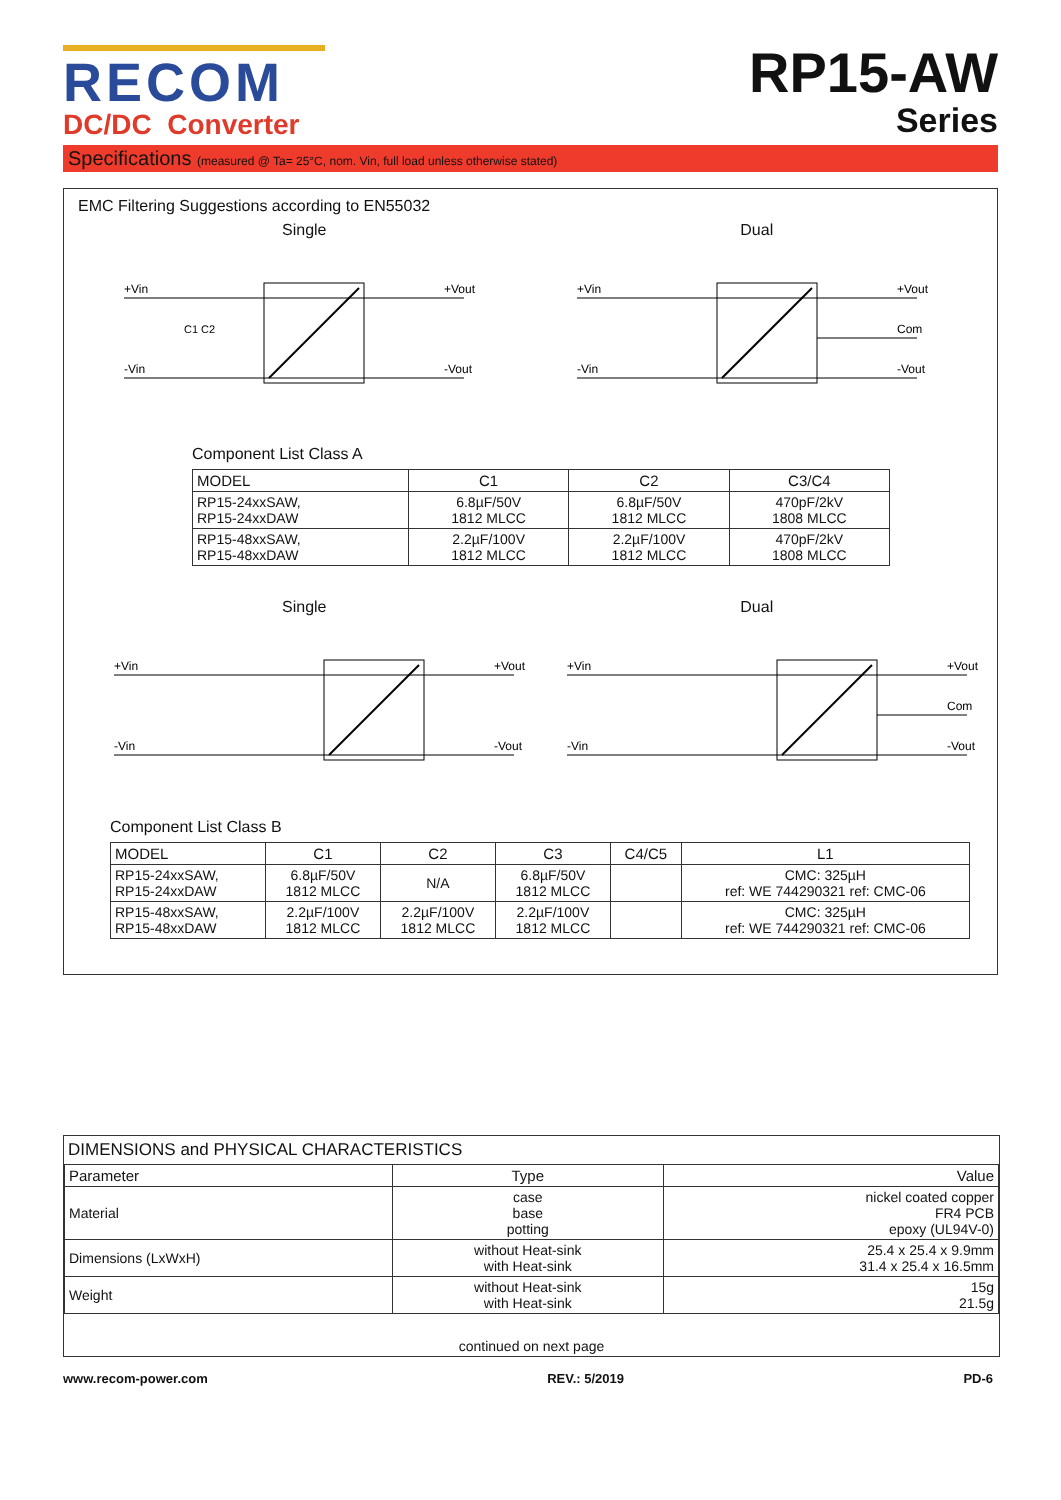RECOM
DC/DC Converter
RP15-AW
Series
Specifications (measured @ Ta= 25°C, nom. Vin, full load unless otherwise stated)
EMC Filtering Suggestions according to EN55032
Single
+Vin
-Vin
+Vout
-Vout
C1 C2
Dual
+Vin
-Vin
+Vout
Com
-Vout
Component List Class A
| MODEL | C1 | C2 | C3/C4 |
| --- | --- | --- | --- |
| RP15-24xxSAW, RP15-24xxDAW | 6.8µF/50V 1812 MLCC | 6.8µF/50V 1812 MLCC | 470pF/2kV 1808 MLCC |
| RP15-48xxSAW, RP15-48xxDAW | 2.2µF/100V 1812 MLCC | 2.2µF/100V 1812 MLCC | 470pF/2kV 1808 MLCC |
Single
+Vin
-Vin
+Vout
-Vout
Dual
+Vin
-Vin
+Vout
Com
-Vout
Component List Class B
| MODEL | C1 | C2 | C3 | C4/C5 | L1 |
| --- | --- | --- | --- | --- | --- |
| RP15-24xxSAW, RP15-24xxDAW | 6.8µF/50V 1812 MLCC | N/A | 6.8µF/50V 1812 MLCC | | CMC: 325µH ref: WE 744290321 ref: CMC-06 |
| RP15-48xxSAW, RP15-48xxDAW | 2.2µF/100V 1812 MLCC | 2.2µF/100V 1812 MLCC | 2.2µF/100V 1812 MLCC | | CMC: 325µH ref: WE 744290321 ref: CMC-06 |
DIMENSIONS and PHYSICAL CHARACTERISTICS
| Parameter | Type | Value |
| --- | --- | --- |
| Material | case base potting | nickel coated copper FR4 PCB epoxy (UL94V-0) |
| Dimensions (LxWxH) | without Heat-sink with Heat-sink | 25.4 x 25.4 x 9.9mm 31.4 x 25.4 x 16.5mm |
| Weight | without Heat-sink with Heat-sink | 15g 21.5g |
continued on next page
www.recom-power.com REV.: 5/2019 PD-6